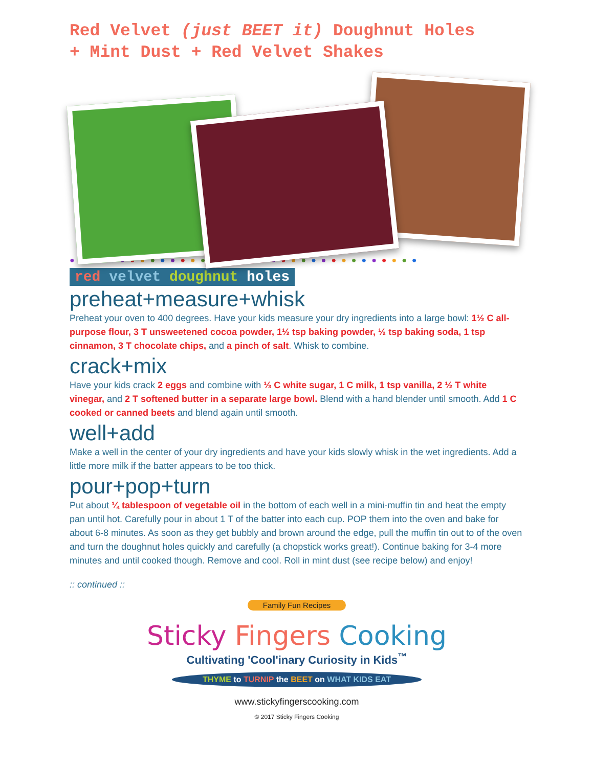Red Velvet (just BEET it) Doughnut Holes
+ Mint Dust + Red Velvet Shakes
●●●●●●●●●●●●●●●●●●●●●●●●●●●●●●●●●●●
red velvet doughnut holes
preheat+measure+whisk
Preheat your oven to 400 degrees. Have your kids measure your dry ingredients into a large bowl: 1½ C all-purpose flour, 3 T unsweetened cocoa powder, 1½ tsp baking powder, ½ tsp baking soda, 1 tsp cinnamon, 3 T chocolate chips, and a pinch of salt. Whisk to combine.
crack+mix
Have your kids crack 2 eggs and combine with ⅓ C white sugar, 1 C milk, 1 tsp vanilla, 2 ½ T white vinegar, and 2 T softened butter in a separate large bowl. Blend with a hand blender until smooth. Add 1 C cooked or canned beets and blend again until smooth.
well+add
Make a well in the center of your dry ingredients and have your kids slowly whisk in the wet ingredients. Add a little more milk if the batter appears to be too thick.
pour+pop+turn
Put about ¼ tablespoon of vegetable oil in the bottom of each well in a mini-muffin tin and heat the empty pan until hot. Carefully pour in about 1 T of the batter into each cup. POP them into the oven and bake for about 6-8 minutes. As soon as they get bubbly and brown around the edge, pull the muffin tin out to of the oven and turn the doughnut holes quickly and carefully (a chopstick works great!). Continue baking for 3-4 more minutes and until cooked though. Remove and cool. Roll in mint dust (see recipe below) and enjoy!
:: continued ::
Family Fun Recipes
Sticky Fingers Cooking
Cultivating 'Cool'inary Curiosity in Kids<sup>™</sup>
THYME to TURNIP the BEET on WHAT KIDS EAT
www.stickyfingerscooking.com
© 2017 Sticky Fingers Cooking